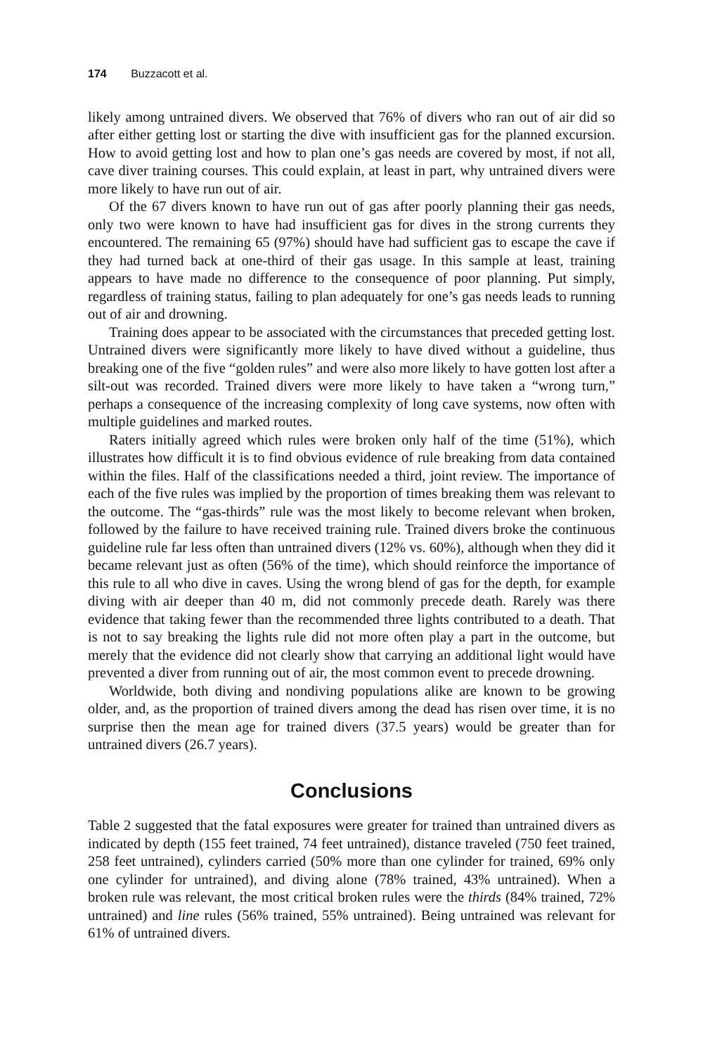174 Buzzacott et al.
likely among untrained divers. We observed that 76% of divers who ran out of air did so after either getting lost or starting the dive with insufficient gas for the planned excursion. How to avoid getting lost and how to plan one’s gas needs are covered by most, if not all, cave diver training courses. This could explain, at least in part, why untrained divers were more likely to have run out of air.
Of the 67 divers known to have run out of gas after poorly planning their gas needs, only two were known to have had insufficient gas for dives in the strong currents they encountered. The remaining 65 (97%) should have had sufficient gas to escape the cave if they had turned back at one-third of their gas usage. In this sample at least, training appears to have made no difference to the consequence of poor planning. Put simply, regardless of training status, failing to plan adequately for one’s gas needs leads to running out of air and drowning.
Training does appear to be associated with the circumstances that preceded getting lost. Untrained divers were significantly more likely to have dived without a guideline, thus breaking one of the five “golden rules” and were also more likely to have gotten lost after a silt-out was recorded. Trained divers were more likely to have taken a “wrong turn,” perhaps a consequence of the increasing complexity of long cave systems, now often with multiple guidelines and marked routes.
Raters initially agreed which rules were broken only half of the time (51%), which illustrates how difficult it is to find obvious evidence of rule breaking from data contained within the files. Half of the classifications needed a third, joint review. The importance of each of the five rules was implied by the proportion of times breaking them was relevant to the outcome. The “gas-thirds” rule was the most likely to become relevant when broken, followed by the failure to have received training rule. Trained divers broke the continuous guideline rule far less often than untrained divers (12% vs. 60%), although when they did it became relevant just as often (56% of the time), which should reinforce the importance of this rule to all who dive in caves. Using the wrong blend of gas for the depth, for example diving with air deeper than 40 m, did not commonly precede death. Rarely was there evidence that taking fewer than the recommended three lights contributed to a death. That is not to say breaking the lights rule did not more often play a part in the outcome, but merely that the evidence did not clearly show that carrying an additional light would have prevented a diver from running out of air, the most common event to precede drowning.
Worldwide, both diving and nondiving populations alike are known to be growing older, and, as the proportion of trained divers among the dead has risen over time, it is no surprise then the mean age for trained divers (37.5 years) would be greater than for untrained divers (26.7 years).
Conclusions
Table 2 suggested that the fatal exposures were greater for trained than untrained divers as indicated by depth (155 feet trained, 74 feet untrained), distance traveled (750 feet trained, 258 feet untrained), cylinders carried (50% more than one cylinder for trained, 69% only one cylinder for untrained), and diving alone (78% trained, 43% untrained). When a broken rule was relevant, the most critical broken rules were the thirds (84% trained, 72% untrained) and line rules (56% trained, 55% untrained). Being untrained was relevant for 61% of untrained divers.